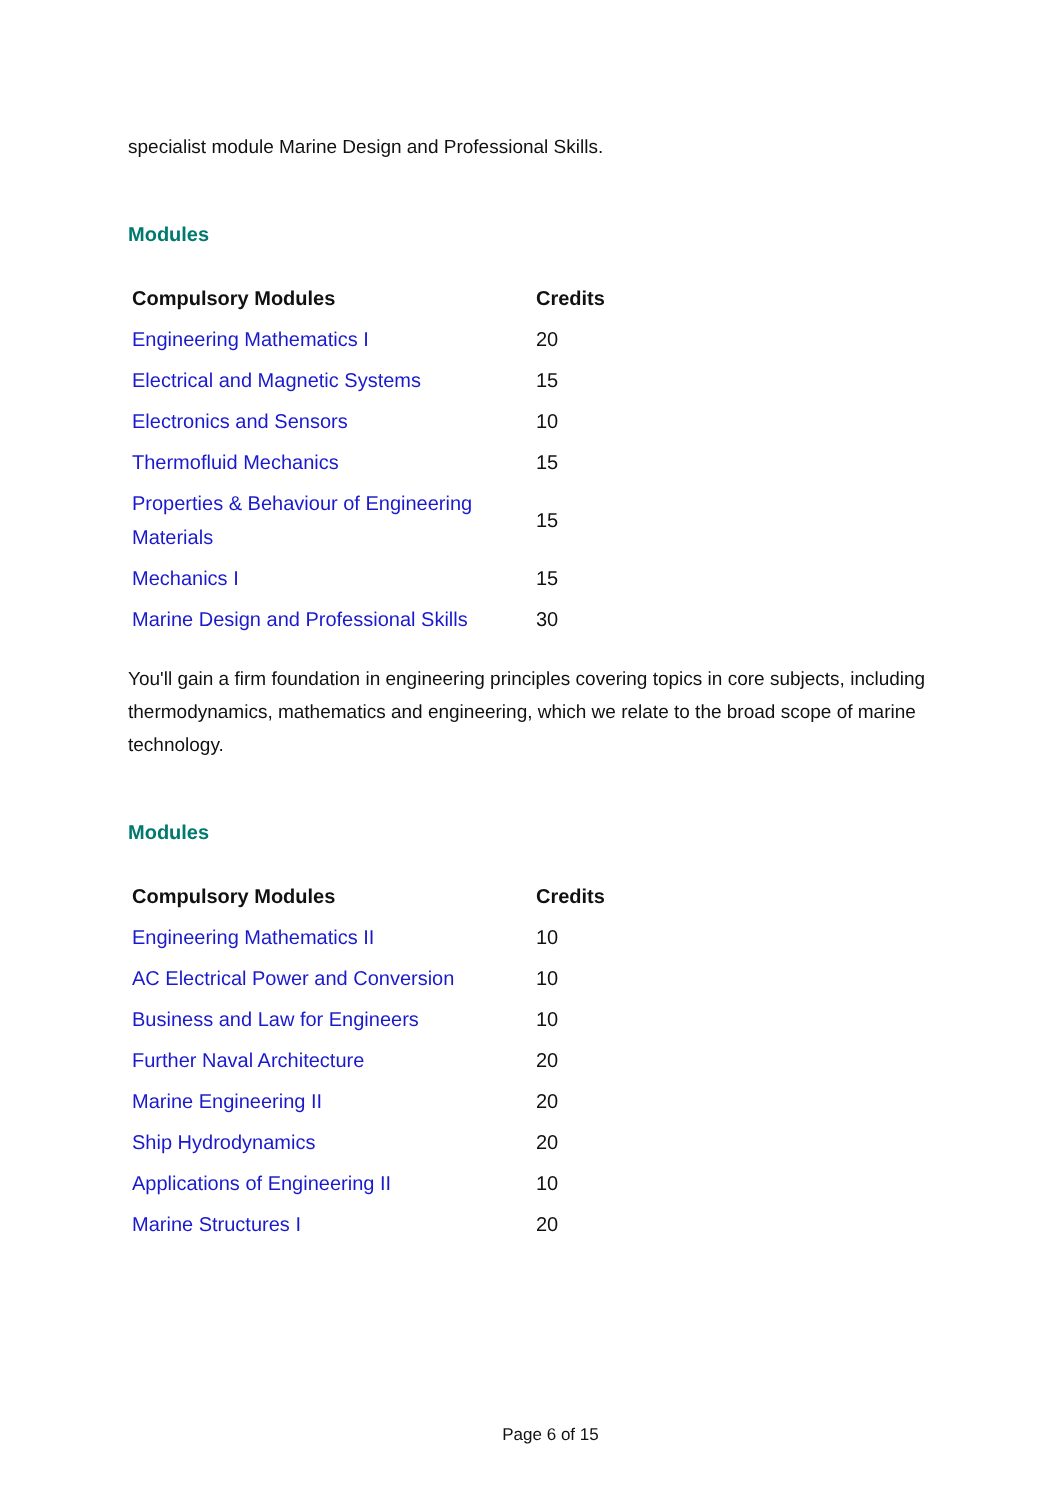specialist module Marine Design and Professional Skills.
Modules
| Compulsory Modules | Credits |
| --- | --- |
| Engineering Mathematics I | 20 |
| Electrical and Magnetic Systems | 15 |
| Electronics and Sensors | 10 |
| Thermofluid Mechanics | 15 |
| Properties & Behaviour of Engineering Materials | 15 |
| Mechanics I | 15 |
| Marine Design and Professional Skills | 30 |
You'll gain a firm foundation in engineering principles covering topics in core subjects, including thermodynamics, mathematics and engineering, which we relate to the broad scope of marine technology.
Modules
| Compulsory Modules | Credits |
| --- | --- |
| Engineering Mathematics II | 10 |
| AC Electrical Power and Conversion | 10 |
| Business and Law for Engineers | 10 |
| Further Naval Architecture | 20 |
| Marine Engineering II | 20 |
| Ship Hydrodynamics | 20 |
| Applications of Engineering II | 10 |
| Marine Structures I | 20 |
Page 6 of 15